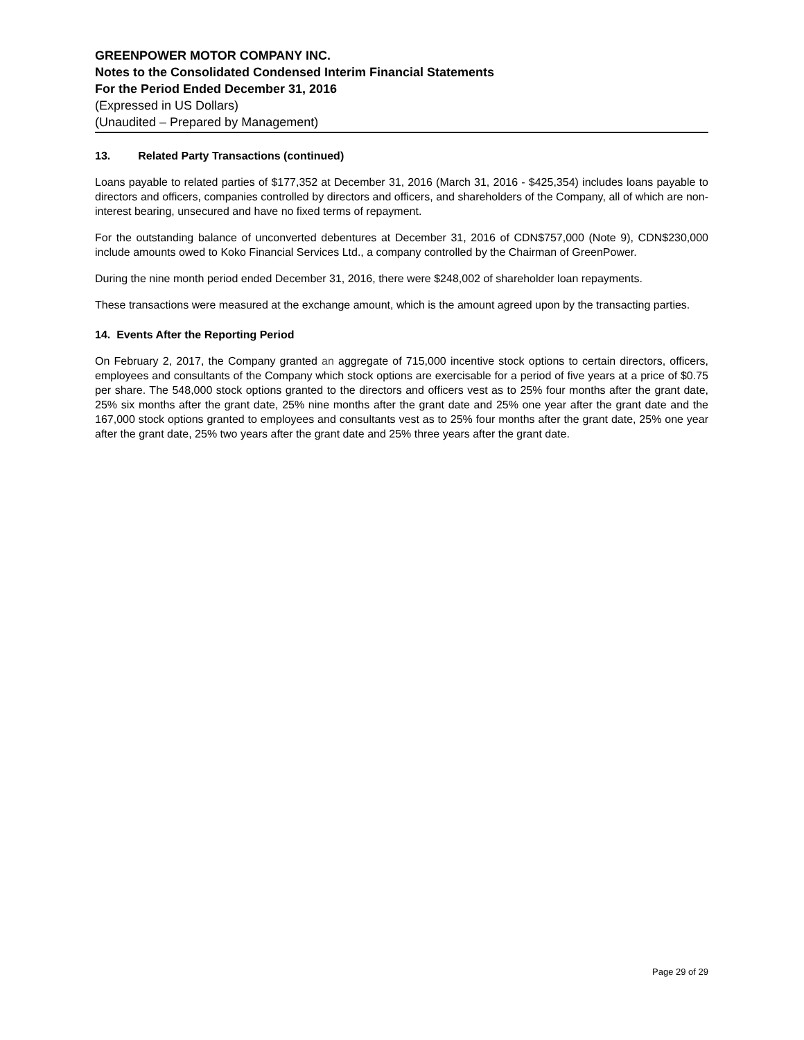GREENPOWER MOTOR COMPANY INC.
Notes to the Consolidated Condensed Interim Financial Statements
For the Period Ended December 31, 2016
(Expressed in US Dollars)
(Unaudited – Prepared by Management)
13. Related Party Transactions (continued)
Loans payable to related parties of $177,352 at December 31, 2016 (March 31, 2016 - $425,354) includes loans payable to directors and officers, companies controlled by directors and officers, and shareholders of the Company, all of which are non-interest bearing, unsecured and have no fixed terms of repayment.
For the outstanding balance of unconverted debentures at December 31, 2016 of CDN$757,000 (Note 9), CDN$230,000 include amounts owed to Koko Financial Services Ltd., a company controlled by the Chairman of GreenPower.
During the nine month period ended December 31, 2016, there were $248,002 of shareholder loan repayments.
These transactions were measured at the exchange amount, which is the amount agreed upon by the transacting parties.
14. Events After the Reporting Period
On February 2, 2017, the Company granted an aggregate of 715,000 incentive stock options to certain directors, officers, employees and consultants of the Company which stock options are exercisable for a period of five years at a price of $0.75 per share. The 548,000 stock options granted to the directors and officers vest as to 25% four months after the grant date, 25% six months after the grant date, 25% nine months after the grant date and 25% one year after the grant date and the 167,000 stock options granted to employees and consultants vest as to 25% four months after the grant date, 25% one year after the grant date, 25% two years after the grant date and 25% three years after the grant date.
Page 29 of 29